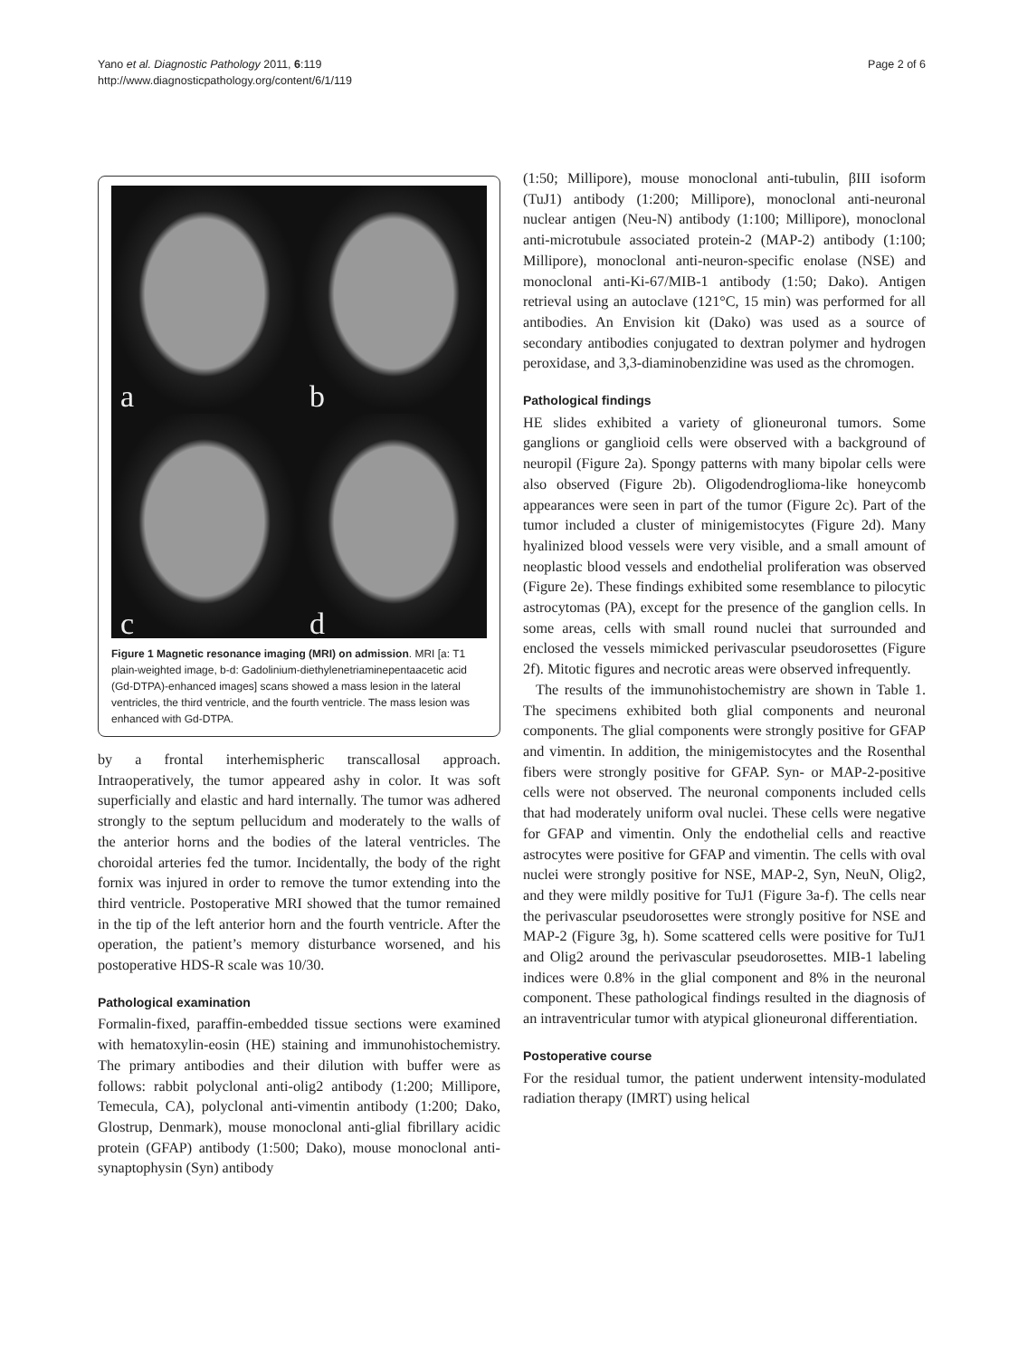Yano et al. Diagnostic Pathology 2011, 6:119
http://www.diagnosticpathology.org/content/6/1/119
Page 2 of 6
a
b
c
d
Figure 1 Magnetic resonance imaging (MRI) on admission. MRI [a: T1 plain-weighted image, b-d: Gadolinium-diethylenetriaminepentaacetic acid (Gd-DTPA)-enhanced images] scans showed a mass lesion in the lateral ventricles, the third ventricle, and the fourth ventricle. The mass lesion was enhanced with Gd-DTPA.
by a frontal interhemispheric transcallosal approach. Intraoperatively, the tumor appeared ashy in color. It was soft superficially and elastic and hard internally. The tumor was adhered strongly to the septum pellucidum and moderately to the walls of the anterior horns and the bodies of the lateral ventricles. The choroidal arteries fed the tumor. Incidentally, the body of the right fornix was injured in order to remove the tumor extending into the third ventricle. Postoperative MRI showed that the tumor remained in the tip of the left anterior horn and the fourth ventricle. After the operation, the patient’s memory disturbance worsened, and his postoperative HDS-R scale was 10/30.
Pathological examination
Formalin-fixed, paraffin-embedded tissue sections were examined with hematoxylin-eosin (HE) staining and immunohistochemistry. The primary antibodies and their dilution with buffer were as follows: rabbit polyclonal anti-olig2 antibody (1:200; Millipore, Temecula, CA), polyclonal anti-vimentin antibody (1:200; Dako, Glostrup, Denmark), mouse monoclonal anti-glial fibrillary acidic protein (GFAP) antibody (1:500; Dako), mouse monoclonal anti-synaptophysin (Syn) antibody
(1:50; Millipore), mouse monoclonal anti-tubulin, βIII isoform (TuJ1) antibody (1:200; Millipore), monoclonal anti-neuronal nuclear antigen (Neu-N) antibody (1:100; Millipore), monoclonal anti-microtubule associated protein-2 (MAP-2) antibody (1:100; Millipore), monoclonal anti-neuron-specific enolase (NSE) and monoclonal anti-Ki-67/MIB-1 antibody (1:50; Dako). Antigen retrieval using an autoclave (121°C, 15 min) was performed for all antibodies. An Envision kit (Dako) was used as a source of secondary antibodies conjugated to dextran polymer and hydrogen peroxidase, and 3,3-diaminobenzidine was used as the chromogen.
Pathological findings
HE slides exhibited a variety of glioneuronal tumors. Some ganglions or ganglioid cells were observed with a background of neuropil (Figure 2a). Spongy patterns with many bipolar cells were also observed (Figure 2b). Oligodendroglioma-like honeycomb appearances were seen in part of the tumor (Figure 2c). Part of the tumor included a cluster of minigemistocytes (Figure 2d). Many hyalinized blood vessels were very visible, and a small amount of neoplastic blood vessels and endothelial proliferation was observed (Figure 2e). These findings exhibited some resemblance to pilocytic astrocytomas (PA), except for the presence of the ganglion cells. In some areas, cells with small round nuclei that surrounded and enclosed the vessels mimicked perivascular pseudorosettes (Figure 2f). Mitotic figures and necrotic areas were observed infrequently.
The results of the immunohistochemistry are shown in Table 1. The specimens exhibited both glial components and neuronal components. The glial components were strongly positive for GFAP and vimentin. In addition, the minigemistocytes and the Rosenthal fibers were strongly positive for GFAP. Syn- or MAP-2-positive cells were not observed. The neuronal components included cells that had moderately uniform oval nuclei. These cells were negative for GFAP and vimentin. Only the endothelial cells and reactive astrocytes were positive for GFAP and vimentin. The cells with oval nuclei were strongly positive for NSE, MAP-2, Syn, NeuN, Olig2, and they were mildly positive for TuJ1 (Figure 3a-f). The cells near the perivascular pseudorosettes were strongly positive for NSE and MAP-2 (Figure 3g, h). Some scattered cells were positive for TuJ1 and Olig2 around the perivascular pseudorosettes. MIB-1 labeling indices were 0.8% in the glial component and 8% in the neuronal component. These pathological findings resulted in the diagnosis of an intraventricular tumor with atypical glioneuronal differentiation.
Postoperative course
For the residual tumor, the patient underwent intensity-modulated radiation therapy (IMRT) using helical